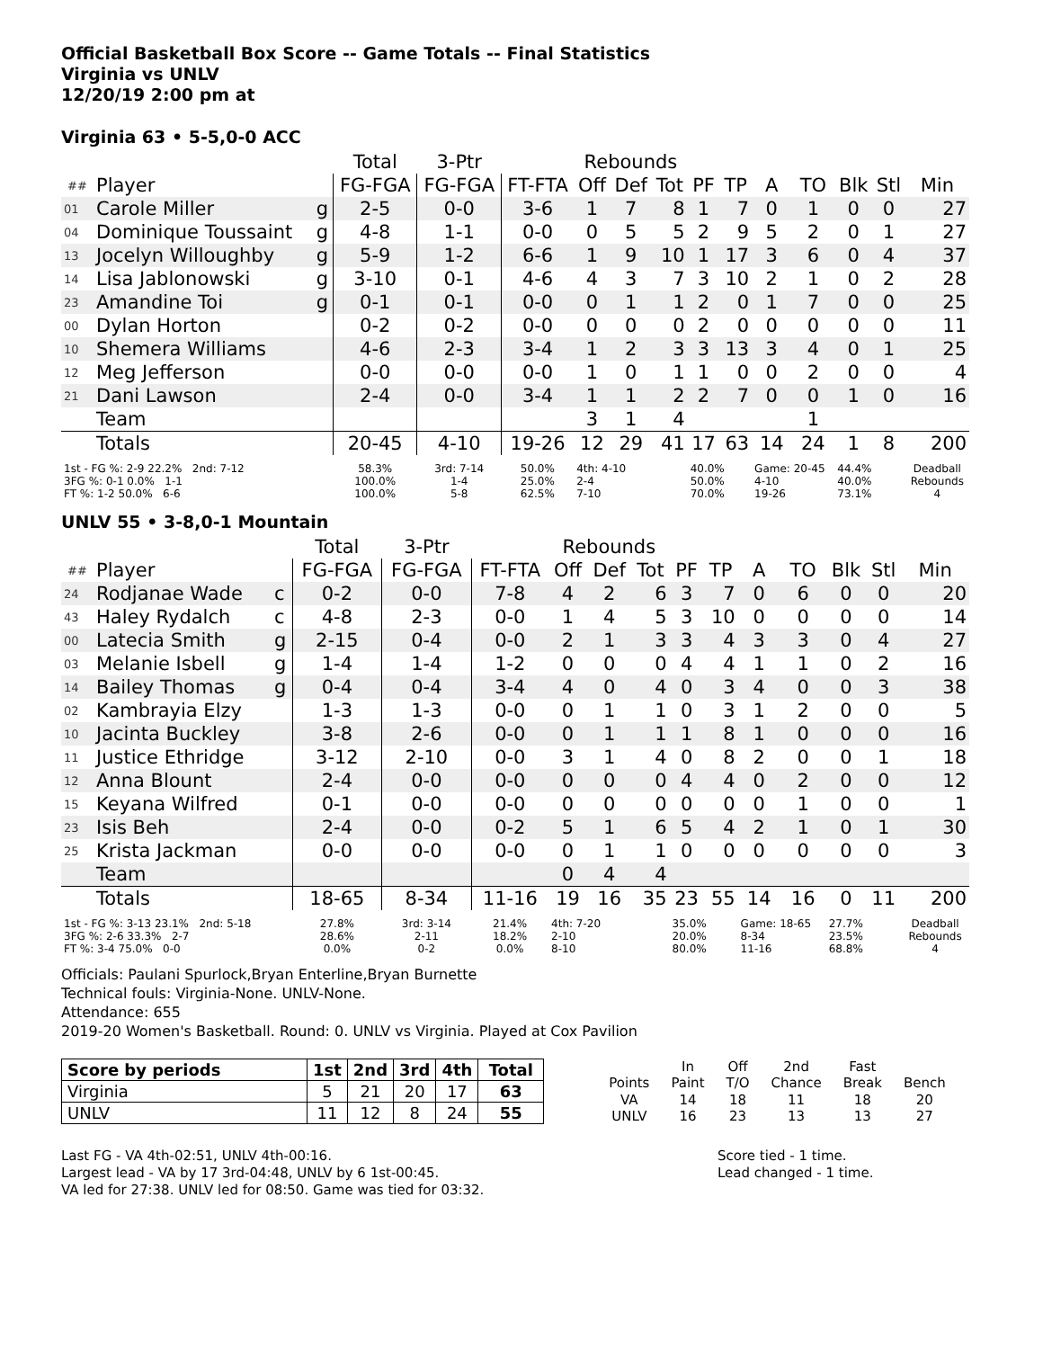Official Basketball Box Score -- Game Totals -- Final Statistics
Virginia vs UNLV
12/20/19 2:00 pm at
Virginia 63 • 5-5,0-0 ACC
| | | | Total | 3-Ptr | | Rebounds | | | | | | | | | |
| --- | --- | --- | --- | --- | --- | --- | --- | --- | --- | --- | --- | --- | --- | --- | --- |
| ## | Player | | FG-FGA | FG-FGA | FT-FTA | Off | Def | Tot | PF | TP | A | TO | Blk | Stl | Min |
| 01 | Carole Miller | g | 2-5 | 0-0 | 3-6 | 1 | 7 | 8 | 1 | 7 | 0 | 1 | 0 | 0 | 27 |
| 04 | Dominique Toussaint | g | 4-8 | 1-1 | 0-0 | 0 | 5 | 5 | 2 | 9 | 5 | 2 | 0 | 1 | 27 |
| 13 | Jocelyn Willoughby | g | 5-9 | 1-2 | 6-6 | 1 | 9 | 10 | 1 | 17 | 3 | 6 | 0 | 4 | 37 |
| 14 | Lisa Jablonowski | g | 3-10 | 0-1 | 4-6 | 4 | 3 | 7 | 3 | 10 | 2 | 1 | 0 | 2 | 28 |
| 23 | Amandine Toi | g | 0-1 | 0-1 | 0-0 | 0 | 1 | 1 | 2 | 0 | 1 | 7 | 0 | 0 | 25 |
| 00 | Dylan Horton | | 0-2 | 0-2 | 0-0 | 0 | 0 | 0 | 2 | 0 | 0 | 0 | 0 | 0 | 11 |
| 10 | Shemera Williams | | 4-6 | 2-3 | 3-4 | 1 | 2 | 3 | 3 | 13 | 3 | 4 | 0 | 1 | 25 |
| 12 | Meg Jefferson | | 0-0 | 0-0 | 0-0 | 1 | 0 | 1 | 1 | 0 | 0 | 2 | 0 | 0 | 4 |
| 21 | Dani Lawson | | 2-4 | 0-0 | 3-4 | 1 | 1 | 2 | 2 | 7 | 0 | 0 | 1 | 0 | 16 |
| | Team | | | | | 3 | 1 | 4 | | | | 1 | | | |
| | Totals | | 20-45 | 4-10 | 19-26 | 12 | 29 | 41 | 17 | 63 | 14 | 24 | 1 | 8 | 200 |
| 1st - FG %: 2-9 22.2% 2nd: 7-12 3FG %: 0-1 0.0% 1-1 FT %: 1-2 50.0% 6-6 | | | 58.3% 100.0% 100.0% | 3rd: 7-14 1-4 5-8 | 50.0% 25.0% 62.5% | 4th: 4-10 2-4 7-10 | | | 40.0% 50.0% 70.0% | | Game: 20-45 4-10 19-26 | | 44.4% 40.0% 73.1% | | Deadball Rebounds 4 |
UNLV 55 • 3-8,0-1 Mountain
| | | | Total | 3-Ptr | | Rebounds | | | | | | | | | |
| --- | --- | --- | --- | --- | --- | --- | --- | --- | --- | --- | --- | --- | --- | --- | --- |
| ## | Player | | FG-FGA | FG-FGA | FT-FTA | Off | Def | Tot | PF | TP | A | TO | Blk | Stl | Min |
| 24 | Rodjanae Wade | c | 0-2 | 0-0 | 7-8 | 4 | 2 | 6 | 3 | 7 | 0 | 6 | 0 | 0 | 20 |
| 43 | Haley Rydalch | c | 4-8 | 2-3 | 0-0 | 1 | 4 | 5 | 3 | 10 | 0 | 0 | 0 | 0 | 14 |
| 00 | Latecia Smith | g | 2-15 | 0-4 | 0-0 | 2 | 1 | 3 | 3 | 4 | 3 | 3 | 0 | 4 | 27 |
| 03 | Melanie Isbell | g | 1-4 | 1-4 | 1-2 | 0 | 0 | 0 | 4 | 4 | 1 | 1 | 0 | 2 | 16 |
| 14 | Bailey Thomas | g | 0-4 | 0-4 | 3-4 | 4 | 0 | 4 | 0 | 3 | 4 | 0 | 0 | 3 | 38 |
| 02 | Kambrayia Elzy | | 1-3 | 1-3 | 0-0 | 0 | 1 | 1 | 0 | 3 | 1 | 2 | 0 | 0 | 5 |
| 10 | Jacinta Buckley | | 3-8 | 2-6 | 0-0 | 0 | 1 | 1 | 1 | 8 | 1 | 0 | 0 | 0 | 16 |
| 11 | Justice Ethridge | | 3-12 | 2-10 | 0-0 | 3 | 1 | 4 | 0 | 8 | 2 | 0 | 0 | 1 | 18 |
| 12 | Anna Blount | | 2-4 | 0-0 | 0-0 | 0 | 0 | 0 | 4 | 4 | 0 | 2 | 0 | 0 | 12 |
| 15 | Keyana Wilfred | | 0-1 | 0-0 | 0-0 | 0 | 0 | 0 | 0 | 0 | 0 | 1 | 0 | 0 | 1 |
| 23 | Isis Beh | | 2-4 | 0-0 | 0-2 | 5 | 1 | 6 | 5 | 4 | 2 | 1 | 0 | 1 | 30 |
| 25 | Krista Jackman | | 0-0 | 0-0 | 0-0 | 0 | 1 | 1 | 0 | 0 | 0 | 0 | 0 | 0 | 3 |
| | Team | | | | | 0 | 4 | 4 | | | | | | | |
| | Totals | | 18-65 | 8-34 | 11-16 | 19 | 16 | 35 | 23 | 55 | 14 | 16 | 0 | 11 | 200 |
| 1st - FG %: 3-13 23.1% 2nd: 5-18 3FG %: 2-6 33.3% 2-7 FT %: 3-4 75.0% 0-0 | | | 27.8% 28.6% 0.0% | 3rd: 3-14 2-11 0-2 | 21.4% 18.2% 0.0% | 4th: 7-20 2-10 8-10 | | | 35.0% 20.0% 80.0% | | Game: 18-65 8-34 11-16 | | 27.7% 23.5% 68.8% | | Deadball Rebounds 4 |
Officials: Paulani Spurlock,Bryan Enterline,Bryan Burnette
Technical fouls: Virginia-None. UNLV-None.
Attendance: 655
2019-20 Women's Basketball. Round: 0. UNLV vs Virginia. Played at Cox Pavilion
| Score by periods | 1st | 2nd | 3rd | 4th | Total |
| --- | --- | --- | --- | --- | --- |
| Virginia | 5 | 21 | 20 | 17 | 63 |
| UNLV | 11 | 12 | 8 | 24 | 55 |
| | In | Off | 2nd | Fast | |
| Points | Paint | T/O | Chance | Break | Bench |
| VA | 14 | 18 | 11 | 18 | 20 |
| UNLV | 16 | 23 | 13 | 13 | 27 |
Last FG - VA 4th-02:51, UNLV 4th-00:16.
Largest lead - VA by 17 3rd-04:48, UNLV by 6 1st-00:45.
VA led for 27:38. UNLV led for 08:50. Game was tied for 03:32.
Score tied - 1 time.
Lead changed - 1 time.